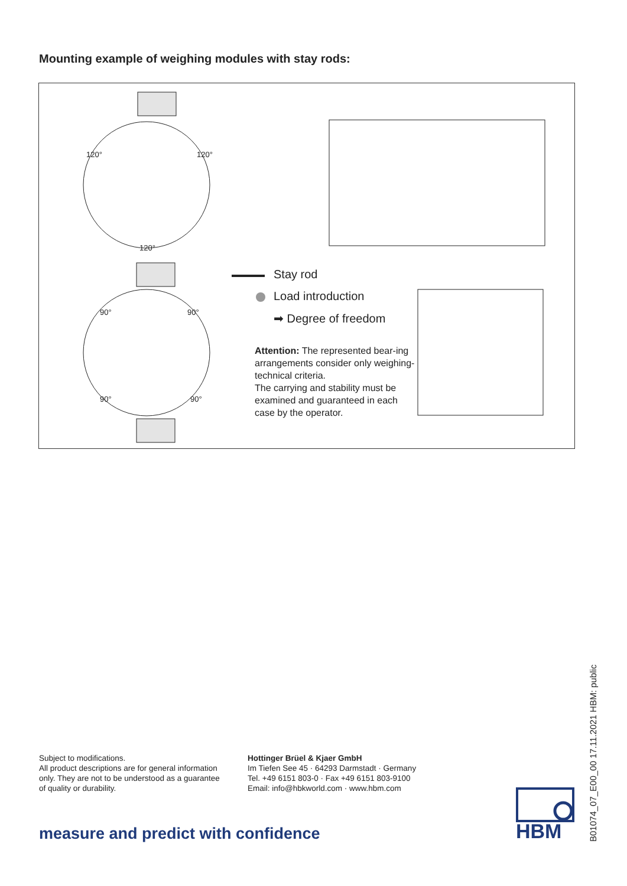Mounting example of weighing modules with stay rods:
120° 120°
120°
90° 90°
90° 90°
Stay rod
Load introduction
➡ Degree of freedom
Attention: The represented bear-ing arrangements consider only weighing-technical criteria.
The carrying and stability must be examined and guaranteed in each case by the operator.
Subject to modifications.
All product descriptions are for general information
only. They are not to be understood as a guarantee
of quality or durability.
Hottinger Brüel & Kjaer GmbH
Im Tiefen See 45 · 64293 Darmstadt · Germany
Tel. +49 6151 803-0 · Fax +49 6151 803-9100
Email: info@hbkworld.com · www.hbm.com
measure and predict with confidence
HBM
B01074_07_E00_00 17.11.2021 HBM: public